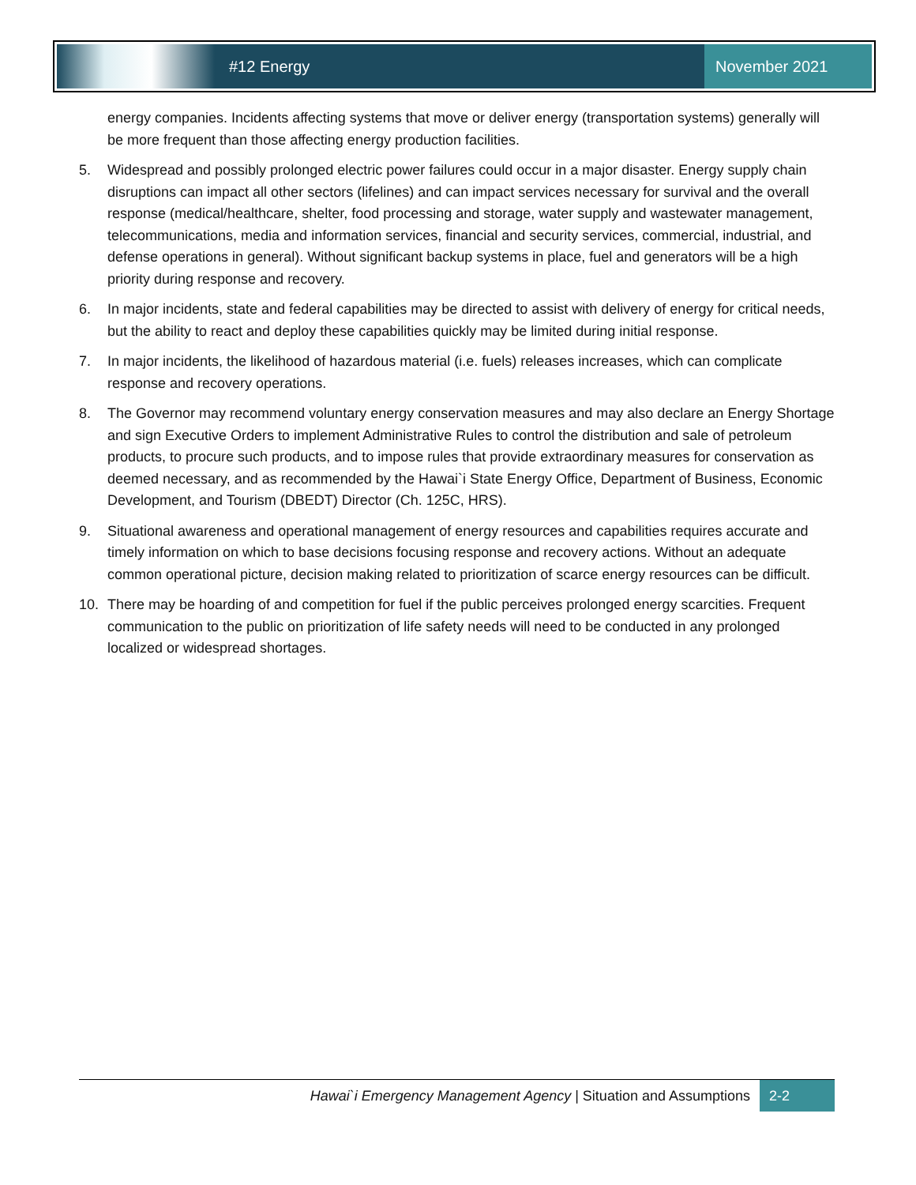#12 Energy
November 2021
energy companies. Incidents affecting systems that move or deliver energy (transportation systems) generally will be more frequent than those affecting energy production facilities.
5. Widespread and possibly prolonged electric power failures could occur in a major disaster. Energy supply chain disruptions can impact all other sectors (lifelines) and can impact services necessary for survival and the overall response (medical/healthcare, shelter, food processing and storage, water supply and wastewater management, telecommunications, media and information services, financial and security services, commercial, industrial, and defense operations in general). Without significant backup systems in place, fuel and generators will be a high priority during response and recovery.
6. In major incidents, state and federal capabilities may be directed to assist with delivery of energy for critical needs, but the ability to react and deploy these capabilities quickly may be limited during initial response.
7. In major incidents, the likelihood of hazardous material (i.e. fuels) releases increases, which can complicate response and recovery operations.
8. The Governor may recommend voluntary energy conservation measures and may also declare an Energy Shortage and sign Executive Orders to implement Administrative Rules to control the distribution and sale of petroleum products, to procure such products, and to impose rules that provide extraordinary measures for conservation as deemed necessary, and as recommended by the Hawai`i State Energy Office, Department of Business, Economic Development, and Tourism (DBEDT) Director (Ch. 125C, HRS).
9. Situational awareness and operational management of energy resources and capabilities requires accurate and timely information on which to base decisions focusing response and recovery actions. Without an adequate common operational picture, decision making related to prioritization of scarce energy resources can be difficult.
10. There may be hoarding of and competition for fuel if the public perceives prolonged energy scarcities. Frequent communication to the public on prioritization of life safety needs will need to be conducted in any prolonged localized or widespread shortages.
Hawai`i Emergency Management Agency | Situation and Assumptions
2-2